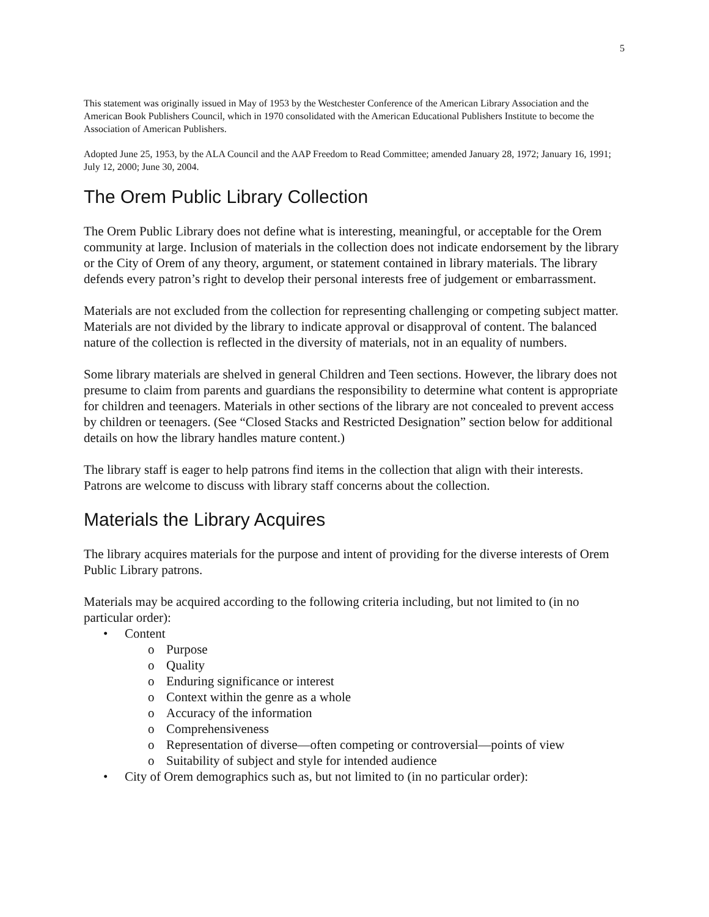5
This statement was originally issued in May of 1953 by the Westchester Conference of the American Library Association and the American Book Publishers Council, which in 1970 consolidated with the American Educational Publishers Institute to become the Association of American Publishers.
Adopted June 25, 1953, by the ALA Council and the AAP Freedom to Read Committee; amended January 28, 1972; January 16, 1991; July 12, 2000; June 30, 2004.
The Orem Public Library Collection
The Orem Public Library does not define what is interesting, meaningful, or acceptable for the Orem community at large. Inclusion of materials in the collection does not indicate endorsement by the library or the City of Orem of any theory, argument, or statement contained in library materials. The library defends every patron’s right to develop their personal interests free of judgement or embarrassment.
Materials are not excluded from the collection for representing challenging or competing subject matter. Materials are not divided by the library to indicate approval or disapproval of content. The balanced nature of the collection is reflected in the diversity of materials, not in an equality of numbers.
Some library materials are shelved in general Children and Teen sections. However, the library does not presume to claim from parents and guardians the responsibility to determine what content is appropriate for children and teenagers. Materials in other sections of the library are not concealed to prevent access by children or teenagers. (See “Closed Stacks and Restricted Designation” section below for additional details on how the library handles mature content.)
The library staff is eager to help patrons find items in the collection that align with their interests. Patrons are welcome to discuss with library staff concerns about the collection.
Materials the Library Acquires
The library acquires materials for the purpose and intent of providing for the diverse interests of Orem Public Library patrons.
Materials may be acquired according to the following criteria including, but not limited to (in no particular order):
• Content
o Purpose
o Quality
o Enduring significance or interest
o Context within the genre as a whole
o Accuracy of the information
o Comprehensiveness
o Representation of diverse—often competing or controversial—points of view
o Suitability of subject and style for intended audience
• City of Orem demographics such as, but not limited to (in no particular order):